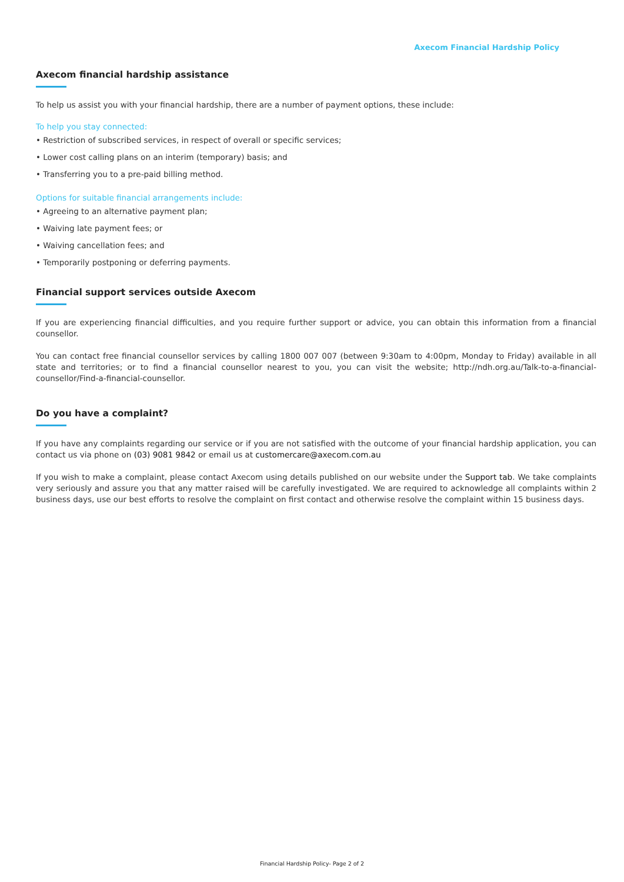Axecom Financial Hardship Policy
Axecom financial hardship assistance
To help us assist you with your financial hardship, there are a number of payment options, these include:
To help you stay connected:
• Restriction of subscribed services, in respect of overall or specific services;
• Lower cost calling plans on an interim (temporary) basis; and
• Transferring you to a pre-paid billing method.
Options for suitable financial arrangements include:
• Agreeing to an alternative payment plan;
• Waiving late payment fees; or
• Waiving cancellation fees; and
• Temporarily postponing or deferring payments.
Financial support services outside Axecom
If you are experiencing financial difficulties, and you require further support or advice, you can obtain this information from a financial counsellor.
You can contact free financial counsellor services by calling 1800 007 007 (between 9:30am to 4:00pm, Monday to Friday) available in all state and territories; or to find a financial counsellor nearest to you, you can visit the website; http://ndh.org.au/Talk-to-a-financial-counsellor/Find-a-financial-counsellor.
Do you have a complaint?
If you have any complaints regarding our service or if you are not satisfied with the outcome of your financial hardship application, you can contact us via phone on (03) 9081 9842 or email us at customercare@axecom.com.au
If you wish to make a complaint, please contact Axecom using details published on our website under the Support tab. We take complaints very seriously and assure you that any matter raised will be carefully investigated. We are required to acknowledge all complaints within 2 business days, use our best efforts to resolve the complaint on first contact and otherwise resolve the complaint within 15 business days.
Financial Hardship Policy- Page 2 of 2